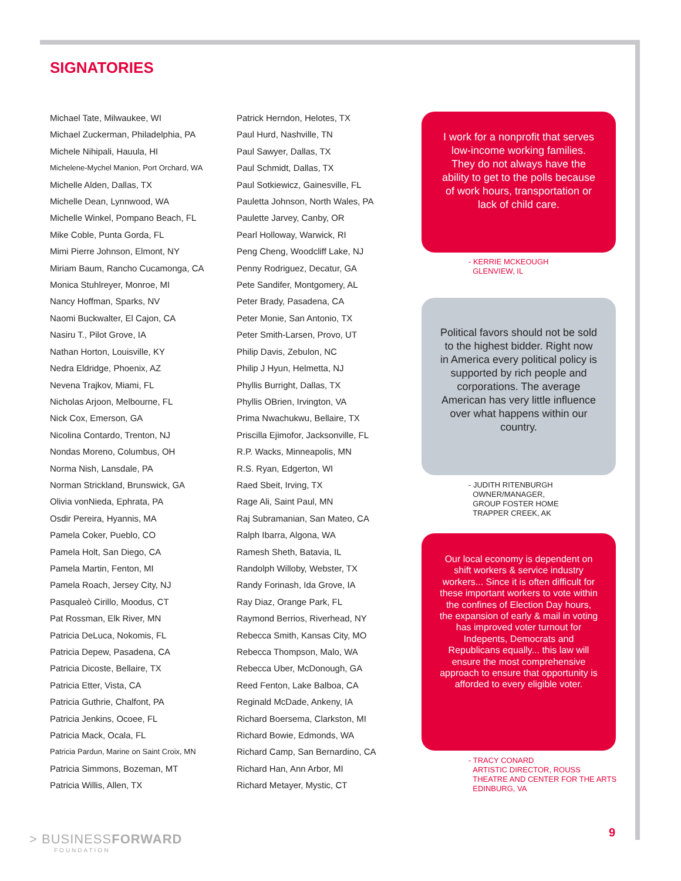SIGNATORIES
Michael Tate, Milwaukee, WI
Michael Zuckerman, Philadelphia, PA
Michele Nihipali, Hauula, HI
Michelene-Mychel Manion, Port Orchard, WA
Michelle Alden, Dallas, TX
Michelle Dean, Lynnwood, WA
Michelle Winkel, Pompano Beach, FL
Mike Coble, Punta Gorda, FL
Mimi Pierre Johnson, Elmont, NY
Miriam Baum, Rancho Cucamonga, CA
Monica Stuhlreyer, Monroe, MI
Nancy Hoffman, Sparks, NV
Naomi Buckwalter, El Cajon, CA
Nasiru T., Pilot Grove, IA
Nathan Horton, Louisville, KY
Nedra Eldridge, Phoenix, AZ
Nevena Trajkov, Miami, FL
Nicholas Arjoon, Melbourne, FL
Nick Cox, Emerson, GA
Nicolina Contardo, Trenton, NJ
Nondas Moreno, Columbus, OH
Norma Nish, Lansdale, PA
Norman Strickland, Brunswick, GA
Olivia vonNieda, Ephrata, PA
Osdir Pereira, Hyannis, MA
Pamela Coker, Pueblo, CO
Pamela Holt, San Diego, CA
Pamela Martin, Fenton, MI
Pamela Roach, Jersey City, NJ
Pasqualeò Cirillo, Moodus, CT
Pat Rossman, Elk River, MN
Patricia DeLuca, Nokomis, FL
Patricia Depew, Pasadena, CA
Patricia Dicoste, Bellaire, TX
Patricia Etter, Vista, CA
Patricia Guthrie, Chalfont, PA
Patricia Jenkins, Ocoee, FL
Patricia Mack, Ocala, FL
Patricia Pardun, Marine on Saint Croix, MN
Patricia Simmons, Bozeman, MT
Patricia Willis, Allen, TX
Patrick Herndon, Helotes, TX
Paul Hurd, Nashville, TN
Paul Sawyer, Dallas, TX
Paul Schmidt, Dallas, TX
Paul Sotkiewicz, Gainesville, FL
Pauletta Johnson, North Wales, PA
Paulette Jarvey, Canby, OR
Pearl Holloway, Warwick, RI
Peng Cheng, Woodcliff Lake, NJ
Penny Rodriguez, Decatur, GA
Pete Sandifer, Montgomery, AL
Peter Brady, Pasadena, CA
Peter Monie, San Antonio, TX
Peter Smith-Larsen, Provo, UT
Philip Davis, Zebulon, NC
Philip J Hyun, Helmetta, NJ
Phyllis Burright, Dallas, TX
Phyllis OBrien, Irvington, VA
Prima Nwachukwu, Bellaire, TX
Priscilla Ejimofor, Jacksonville, FL
R.P. Wacks, Minneapolis, MN
R.S. Ryan, Edgerton, WI
Raed Sbeit, Irving, TX
Rage Ali, Saint Paul, MN
Raj Subramanian, San Mateo, CA
Ralph Ibarra, Algona, WA
Ramesh Sheth, Batavia, IL
Randolph Willoby, Webster, TX
Randy Forinash, Ida Grove, IA
Ray Diaz, Orange Park, FL
Raymond Berrios, Riverhead, NY
Rebecca Smith, Kansas City, MO
Rebecca Thompson, Malo, WA
Rebecca Uber, McDonough, GA
Reed Fenton, Lake Balboa, CA
Reginald McDade, Ankeny, IA
Richard Boersema, Clarkston, MI
Richard Bowie, Edmonds, WA
Richard Camp, San Bernardino, CA
Richard Han, Ann Arbor, MI
Richard Metayer, Mystic, CT
I work for a nonprofit that serves low-income working families. They do not always have the ability to get to the polls because of work hours, transportation or lack of child care.
- KERRIE MCKEOUGH
GLENVIEW, IL
Political favors should not be sold to the highest bidder. Right now in America every political policy is supported by rich people and corporations. The average American has very little influence over what happens within our country.
- JUDITH RITENBURGH
OWNER/MANAGER,
GROUP FOSTER HOME
TRAPPER CREEK, AK
Our local economy is dependent on shift workers & service industry workers... Since it is often difficult for these important workers to vote within the confines of Election Day hours, the expansion of early & mail in voting has improved voter turnout for Indepents, Democrats and Republicans equally... this law will ensure the most comprehensive approach to ensure that opportunity is afforded to every eligible voter.
- TRACY CONARD
ARTISTIC DIRECTOR, ROUSS
THEATRE AND CENTER FOR THE ARTS
EDINBURG, VA
> BUSINESSFORWARD
FOUNDATION
9